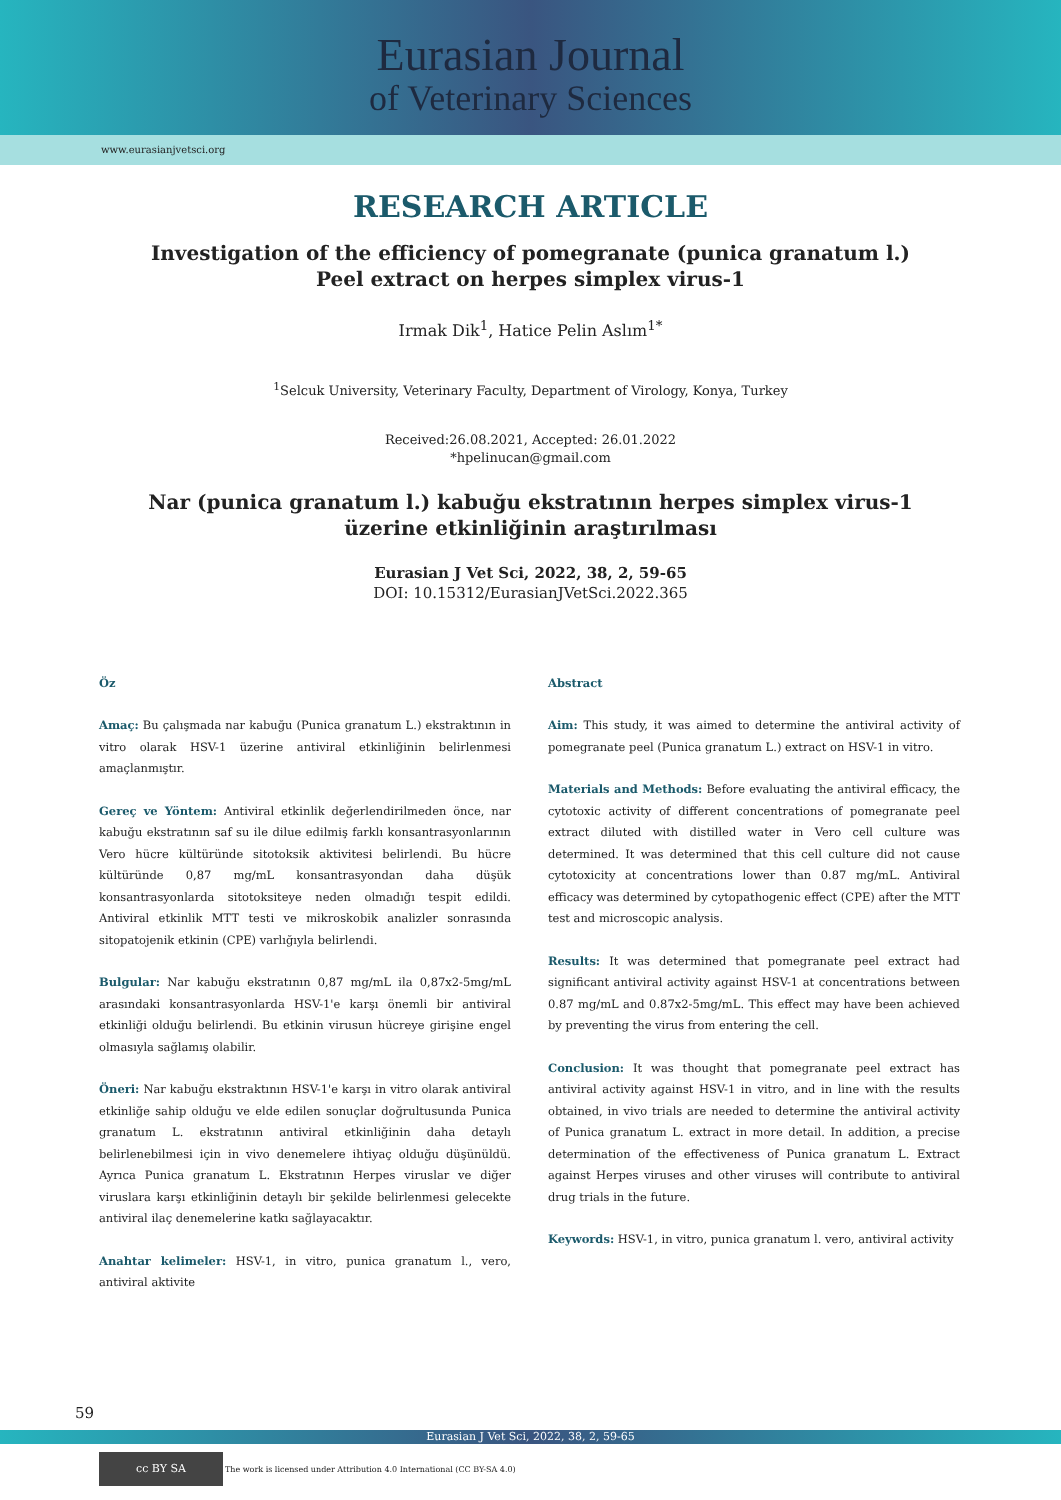Eurasian Journal
of Veterinary Sciences
www.eurasianjvetsci.org
RESEARCH ARTICLE
Investigation of the efficiency of pomegranate (punica granatum l.)
Peel extract on herpes simplex virus-1
Irmak Dik<sup>1</sup>, Hatice Pelin Aslım<sup>1*</sup>
<sup>1</sup> Selcuk University, Veterinary Faculty, Department of Virology, Konya, Turkey
Received:26.08.2021, Accepted: 26.01.2022
*hpelinucan@gmail.com
Nar (punica granatum l.) kabuğu ekstratının herpes simplex virus-1
üzerine etkinliğinin araştırılması
Eurasian J Vet Sci, 2022, 38, 2, 59-65
DOI: 10.15312/EurasianJVetSci.2022.365
Öz
Amaç: Bu çalışmada nar kabuğu (Punica granatum L.) ekstraktının in vitro olarak HSV-1 üzerine antiviral etkinliğinin belirlenmesi amaçlanmıştır.
Gereç ve Yöntem: Antiviral etkinlik değerlendirilmeden önce, nar kabuğu ekstratının saf su ile dilue edilmiş farklı konsantrasyonlarının Vero hücre kültüründe sitotoksik aktivitesi belirlendi. Bu hücre kültüründe 0,87 mg/mL konsantrasyondan daha düşük konsantrasyonlarda sitotoksiteye neden olmadığı tespit edildi. Antiviral etkinlik MTT testi ve mikroskobik analizler sonrasında sitopatojenik etkinin (CPE) varlığıyla belirlendi.
Bulgular: Nar kabuğu ekstratının 0,87 mg/mL ila 0,87x2-5mg/mL arasındaki konsantrasyonlarda HSV-1'e karşı önemli bir antiviral etkinliği olduğu belirlendi. Bu etkinin virusun hücreye girişine engel olmasıyla sağlamış olabilir.
Öneri: Nar kabuğu ekstraktının HSV-1'e karşı in vitro olarak antiviral etkinliğe sahip olduğu ve elde edilen sonuçlar doğrultusunda Punica granatum L. ekstratının antiviral etkinliğinin daha detaylı belirlenebilmesi için in vivo denemelere ihtiyaç olduğu düşünüldü. Ayrıca Punica granatum L. Ekstratının Herpes viruslar ve diğer viruslara karşı etkinliğinin detaylı bir şekilde belirlenmesi gelecekte antiviral ilaç denemelerine katkı sağlayacaktır.
Anahtar kelimeler: HSV-1, in vitro, punica granatum l., vero, antiviral aktivite
Abstract
Aim: This study, it was aimed to determine the antiviral activity of pomegranate peel (Punica granatum L.) extract on HSV-1 in vitro.
Materials and Methods: Before evaluating the antiviral efficacy, the cytotoxic activity of different concentrations of pomegranate peel extract diluted with distilled water in Vero cell culture was determined. It was determined that this cell culture did not cause cytotoxicity at concentrations lower than 0.87 mg/mL. Antiviral efficacy was determined by cytopathogenic effect (CPE) after the MTT test and microscopic analysis.
Results: It was determined that pomegranate peel extract had significant antiviral activity against HSV-1 at concentrations between 0.87 mg/mL and 0.87x2-5mg/mL. This effect may have been achieved by preventing the virus from entering the cell.
Conclusion: It was thought that pomegranate peel extract has antiviral activity against HSV-1 in vitro, and in line with the results obtained, in vivo trials are needed to determine the antiviral activity of Punica granatum L. extract in more detail. In addition, a precise determination of the effectiveness of Punica granatum L. Extract against Herpes viruses and other viruses will contribute to antiviral drug trials in the future.
Keywords: HSV-1, in vitro, punica granatum l. vero, antiviral activity
59
Eurasian J Vet Sci, 2022, 38, 2, 59-65
cc BY SA
The work is licensed under Attribution 4.0 International (CC BY-SA 4.0)